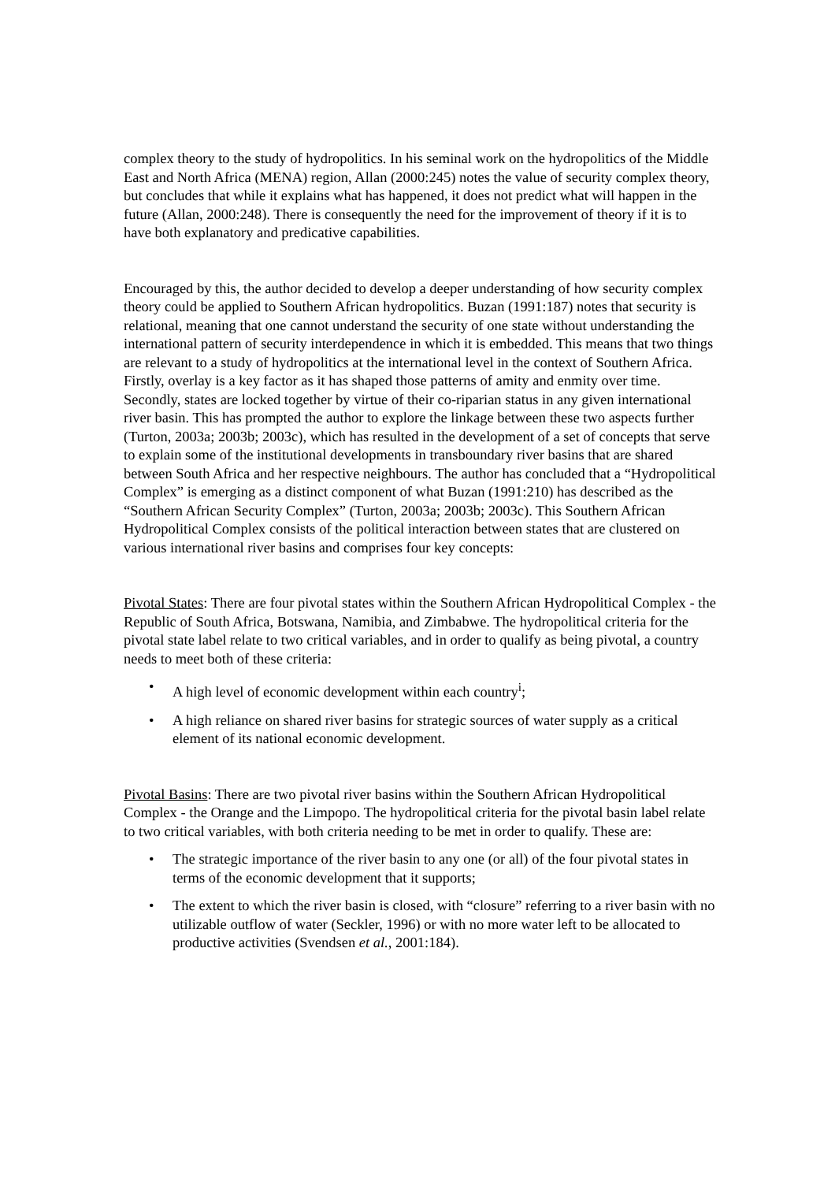complex theory to the study of hydropolitics. In his seminal work on the hydropolitics of the Middle East and North Africa (MENA) region, Allan (2000:245) notes the value of security complex theory, but concludes that while it explains what has happened, it does not predict what will happen in the future (Allan, 2000:248). There is consequently the need for the improvement of theory if it is to have both explanatory and predicative capabilities.
Encouraged by this, the author decided to develop a deeper understanding of how security complex theory could be applied to Southern African hydropolitics. Buzan (1991:187) notes that security is relational, meaning that one cannot understand the security of one state without understanding the international pattern of security interdependence in which it is embedded. This means that two things are relevant to a study of hydropolitics at the international level in the context of Southern Africa. Firstly, overlay is a key factor as it has shaped those patterns of amity and enmity over time. Secondly, states are locked together by virtue of their co-riparian status in any given international river basin. This has prompted the author to explore the linkage between these two aspects further (Turton, 2003a; 2003b; 2003c), which has resulted in the development of a set of concepts that serve to explain some of the institutional developments in transboundary river basins that are shared between South Africa and her respective neighbours. The author has concluded that a “Hydropolitical Complex” is emerging as a distinct component of what Buzan (1991:210) has described as the “Southern African Security Complex” (Turton, 2003a; 2003b; 2003c). This Southern African Hydropolitical Complex consists of the political interaction between states that are clustered on various international river basins and comprises four key concepts:
Pivotal States: There are four pivotal states within the Southern African Hydropolitical Complex - the Republic of South Africa, Botswana, Namibia, and Zimbabwe. The hydropolitical criteria for the pivotal state label relate to two critical variables, and in order to qualify as being pivotal, a country needs to meet both of these criteria:
• A high level of economic development within each country<sup>i</sup>;
• A high reliance on shared river basins for strategic sources of water supply as a critical element of its national economic development.
Pivotal Basins: There are two pivotal river basins within the Southern African Hydropolitical Complex - the Orange and the Limpopo. The hydropolitical criteria for the pivotal basin label relate to two critical variables, with both criteria needing to be met in order to qualify. These are:
• The strategic importance of the river basin to any one (or all) of the four pivotal states in terms of the economic development that it supports;
• The extent to which the river basin is closed, with “closure” referring to a river basin with no utilizable outflow of water (Seckler, 1996) or with no more water left to be allocated to productive activities (Svendsen et al., 2001:184).